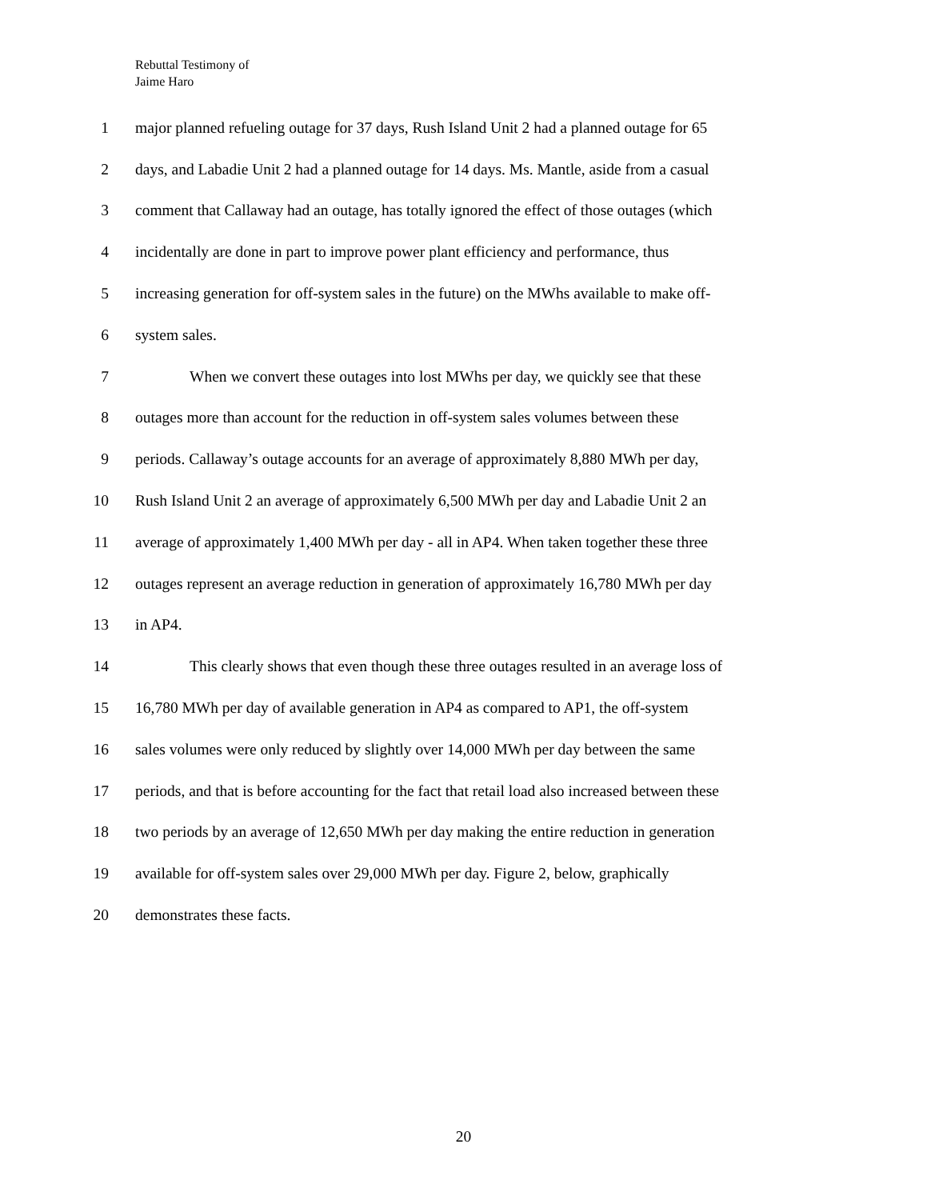Rebuttal Testimony of
Jaime Haro
1 major planned refueling outage for 37 days, Rush Island Unit 2 had a planned outage for 65
2 days, and Labadie Unit 2 had a planned outage for 14 days. Ms. Mantle, aside from a casual
3 comment that Callaway had an outage, has totally ignored the effect of those outages (which
4 incidentally are done in part to improve power plant efficiency and performance, thus
5 increasing generation for off-system sales in the future) on the MWhs available to make off-
6 system sales.
7 When we convert these outages into lost MWhs per day, we quickly see that these
8 outages more than account for the reduction in off-system sales volumes between these
9 periods. Callaway’s outage accounts for an average of approximately 8,880 MWh per day,
10 Rush Island Unit 2 an average of approximately 6,500 MWh per day and Labadie Unit 2 an
11 average of approximately 1,400 MWh per day - all in AP4. When taken together these three
12 outages represent an average reduction in generation of approximately 16,780 MWh per day
13 in AP4.
14 This clearly shows that even though these three outages resulted in an average loss of
15 16,780 MWh per day of available generation in AP4 as compared to AP1, the off-system
16 sales volumes were only reduced by slightly over 14,000 MWh per day between the same
17 periods, and that is before accounting for the fact that retail load also increased between these
18 two periods by an average of 12,650 MWh per day making the entire reduction in generation
19 available for off-system sales over 29,000 MWh per day. Figure 2, below, graphically
20 demonstrates these facts.
20